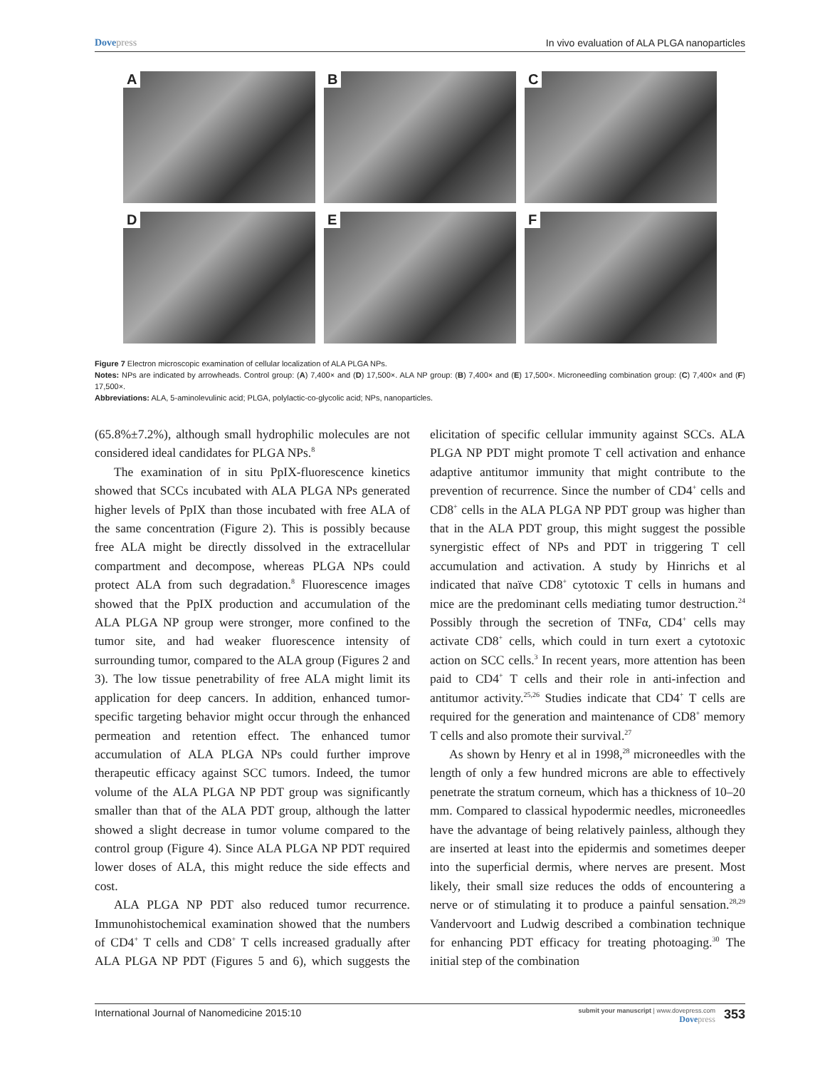Dovepress In vivo evaluation of ALA PLGA nanoparticles
A
B
C
D
E
F
Figure 7 Electron microscopic examination of cellular localization of ALA PLGA NPs.
Notes: NPs are indicated by arrowheads. Control group: (A) 7,400× and (D) 17,500×. ALA NP group: (B) 7,400× and (E) 17,500×. Microneedling combination group: (C) 7,400× and (F) 17,500×.
Abbreviations: ALA, 5-aminolevulinic acid; PLGA, polylactic-co-glycolic acid; NPs, nanoparticles.
(65.8%±7.2%), although small hydrophilic molecules are not considered ideal candidates for PLGA NPs.<sup>8</sup>
The examination of in situ PpIX-fluorescence kinetics showed that SCCs incubated with ALA PLGA NPs generated higher levels of PpIX than those incubated with free ALA of the same concentration (Figure 2). This is possibly because free ALA might be directly dissolved in the extracellular compartment and decompose, whereas PLGA NPs could protect ALA from such degradation.<sup>8</sup> Fluorescence images showed that the PpIX production and accumulation of the ALA PLGA NP group were stronger, more confined to the tumor site, and had weaker fluorescence intensity of surrounding tumor, compared to the ALA group (Figures 2 and 3). The low tissue penetrability of free ALA might limit its application for deep cancers. In addition, enhanced tumor-specific targeting behavior might occur through the enhanced permeation and retention effect. The enhanced tumor accumulation of ALA PLGA NPs could further improve therapeutic efficacy against SCC tumors. Indeed, the tumor volume of the ALA PLGA NP PDT group was significantly smaller than that of the ALA PDT group, although the latter showed a slight decrease in tumor volume compared to the control group (Figure 4). Since ALA PLGA NP PDT required lower doses of ALA, this might reduce the side effects and cost.
ALA PLGA NP PDT also reduced tumor recurrence. Immunohistochemical examination showed that the numbers of CD4<sup>+</sup> T cells and CD8<sup>+</sup> T cells increased gradually after ALA PLGA NP PDT (Figures 5 and 6), which suggests the elicitation of specific cellular immunity against SCCs. ALA PLGA NP PDT might promote T cell activation and enhance adaptive antitumor immunity that might contribute to the prevention of recurrence. Since the number of CD4<sup>+</sup> cells and CD8<sup>+</sup> cells in the ALA PLGA NP PDT group was higher than that in the ALA PDT group, this might suggest the possible synergistic effect of NPs and PDT in triggering T cell accumulation and activation. A study by Hinrichs et al indicated that naïve CD8<sup>+</sup> cytotoxic T cells in humans and mice are the predominant cells mediating tumor destruction.<sup>24</sup> Possibly through the secretion of TNFα, CD4<sup>+</sup> cells may activate CD8<sup>+</sup> cells, which could in turn exert a cytotoxic action on SCC cells.<sup>3</sup> In recent years, more attention has been paid to CD4<sup>+</sup> T cells and their role in anti-infection and antitumor activity.<sup>25,26</sup> Studies indicate that CD4<sup>+</sup> T cells are required for the generation and maintenance of CD8<sup>+</sup> memory T cells and also promote their survival.<sup>27</sup>
As shown by Henry et al in 1998,<sup>28</sup> microneedles with the length of only a few hundred microns are able to effectively penetrate the stratum corneum, which has a thickness of 10–20 mm. Compared to classical hypodermic needles, microneedles have the advantage of being relatively painless, although they are inserted at least into the epidermis and sometimes deeper into the superficial dermis, where nerves are present. Most likely, their small size reduces the odds of encountering a nerve or of stimulating it to produce a painful sensation.<sup>28,29</sup> Vandervoort and Ludwig described a combination technique for enhancing PDT efficacy for treating photoaging.<sup>30</sup> The initial step of the combination
International Journal of Nanomedicine 2015:10
submit your manuscript | www.dovepress.com
Dovepress
353